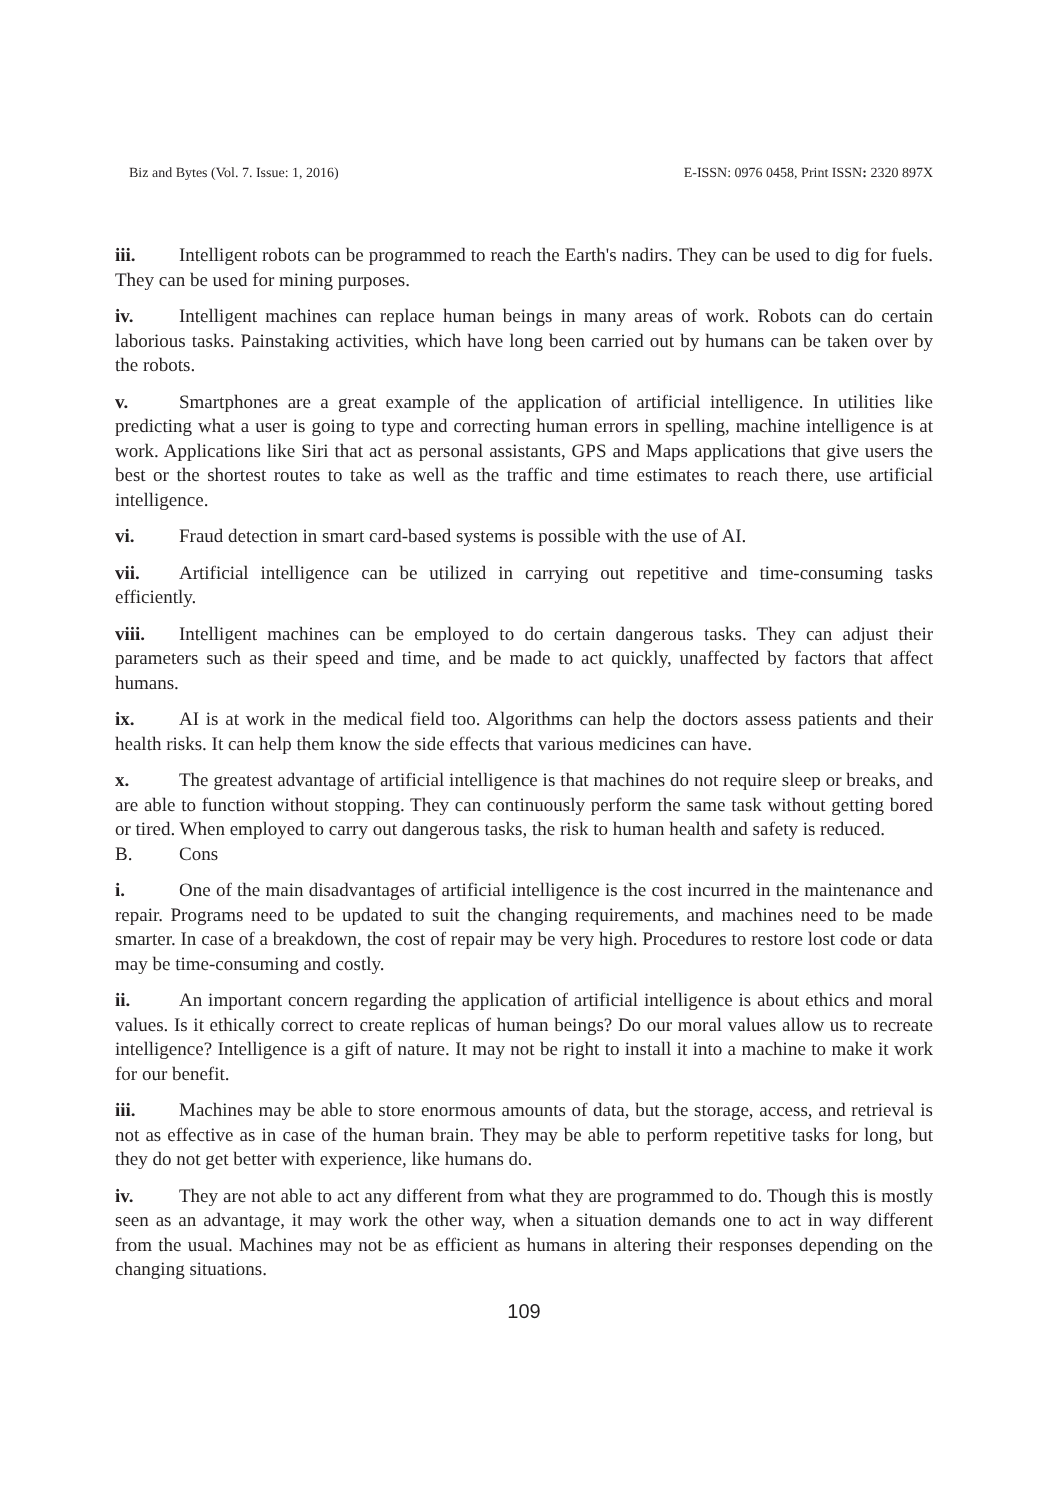Biz and Bytes (Vol. 7. Issue: 1, 2016) E-ISSN: 0976 0458, Print ISSN: 2320 897X
iii. Intelligent robots can be programmed to reach the Earth's nadirs. They can be used to dig for fuels. They can be used for mining purposes.
iv. Intelligent machines can replace human beings in many areas of work. Robots can do certain laborious tasks. Painstaking activities, which have long been carried out by humans can be taken over by the robots.
v. Smartphones are a great example of the application of artificial intelligence. In utilities like predicting what a user is going to type and correcting human errors in spelling, machine intelligence is at work. Applications like Siri that act as personal assistants, GPS and Maps applications that give users the best or the shortest routes to take as well as the traffic and time estimates to reach there, use artificial intelligence.
vi. Fraud detection in smart card-based systems is possible with the use of AI.
vii. Artificial intelligence can be utilized in carrying out repetitive and time-consuming tasks efficiently.
viii. Intelligent machines can be employed to do certain dangerous tasks. They can adjust their parameters such as their speed and time, and be made to act quickly, unaffected by factors that affect humans.
ix. AI is at work in the medical field too. Algorithms can help the doctors assess patients and their health risks. It can help them know the side effects that various medicines can have.
x. The greatest advantage of artificial intelligence is that machines do not require sleep or breaks, and are able to function without stopping. They can continuously perform the same task without getting bored or tired. When employed to carry out dangerous tasks, the risk to human health and safety is reduced.
B. Cons
i. One of the main disadvantages of artificial intelligence is the cost incurred in the maintenance and repair. Programs need to be updated to suit the changing requirements, and machines need to be made smarter. In case of a breakdown, the cost of repair may be very high. Procedures to restore lost code or data may be time-consuming and costly.
ii. An important concern regarding the application of artificial intelligence is about ethics and moral values. Is it ethically correct to create replicas of human beings? Do our moral values allow us to recreate intelligence? Intelligence is a gift of nature. It may not be right to install it into a machine to make it work for our benefit.
iii. Machines may be able to store enormous amounts of data, but the storage, access, and retrieval is not as effective as in case of the human brain. They may be able to perform repetitive tasks for long, but they do not get better with experience, like humans do.
iv. They are not able to act any different from what they are programmed to do. Though this is mostly seen as an advantage, it may work the other way, when a situation demands one to act in way different from the usual. Machines may not be as efficient as humans in altering their responses depending on the changing situations.
109